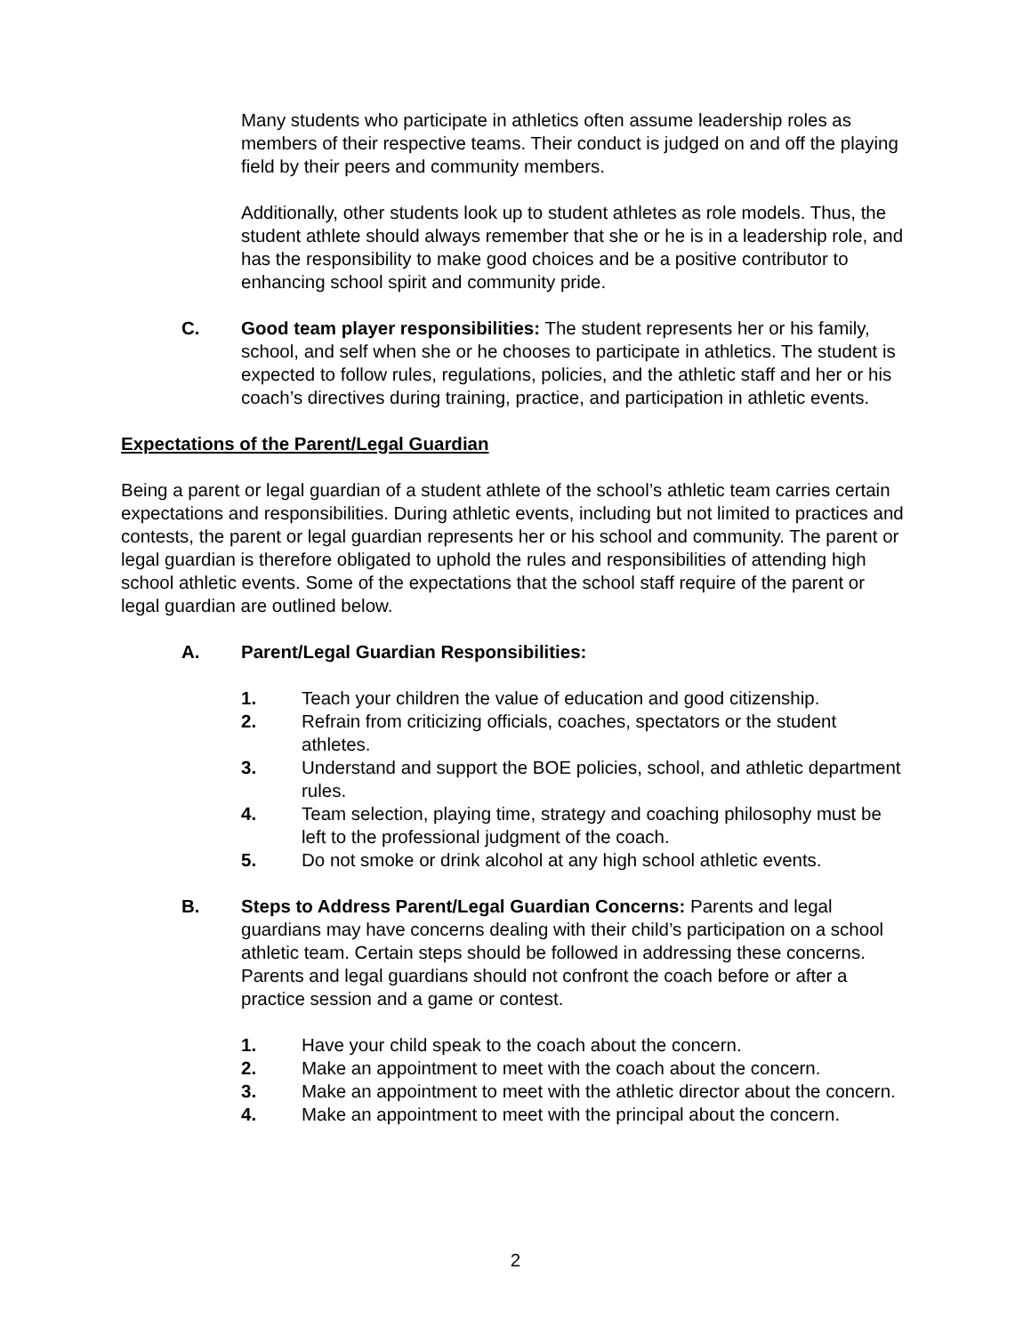Many students who participate in athletics often assume leadership roles as members of their respective teams. Their conduct is judged on and off the playing field by their peers and community members.
Additionally, other students look up to student athletes as role models. Thus, the student athlete should always remember that she or he is in a leadership role, and has the responsibility to make good choices and be a positive contributor to enhancing school spirit and community pride.
C. Good team player responsibilities: The student represents her or his family, school, and self when she or he chooses to participate in athletics. The student is expected to follow rules, regulations, policies, and the athletic staff and her or his coach’s directives during training, practice, and participation in athletic events.
Expectations of the Parent/Legal Guardian
Being a parent or legal guardian of a student athlete of the school’s athletic team carries certain expectations and responsibilities. During athletic events, including but not limited to practices and contests, the parent or legal guardian represents her or his school and community. The parent or legal guardian is therefore obligated to uphold the rules and responsibilities of attending high school athletic events. Some of the expectations that the school staff require of the parent or legal guardian are outlined below.
A. Parent/Legal Guardian Responsibilities:
1. Teach your children the value of education and good citizenship.
2. Refrain from criticizing officials, coaches, spectators or the student athletes.
3. Understand and support the BOE policies, school, and athletic department rules.
4. Team selection, playing time, strategy and coaching philosophy must be left to the professional judgment of the coach.
5. Do not smoke or drink alcohol at any high school athletic events.
B. Steps to Address Parent/Legal Guardian Concerns: Parents and legal guardians may have concerns dealing with their child’s participation on a school athletic team. Certain steps should be followed in addressing these concerns. Parents and legal guardians should not confront the coach before or after a practice session and a game or contest.
1. Have your child speak to the coach about the concern.
2. Make an appointment to meet with the coach about the concern.
3. Make an appointment to meet with the athletic director about the concern.
4. Make an appointment to meet with the principal about the concern.
2